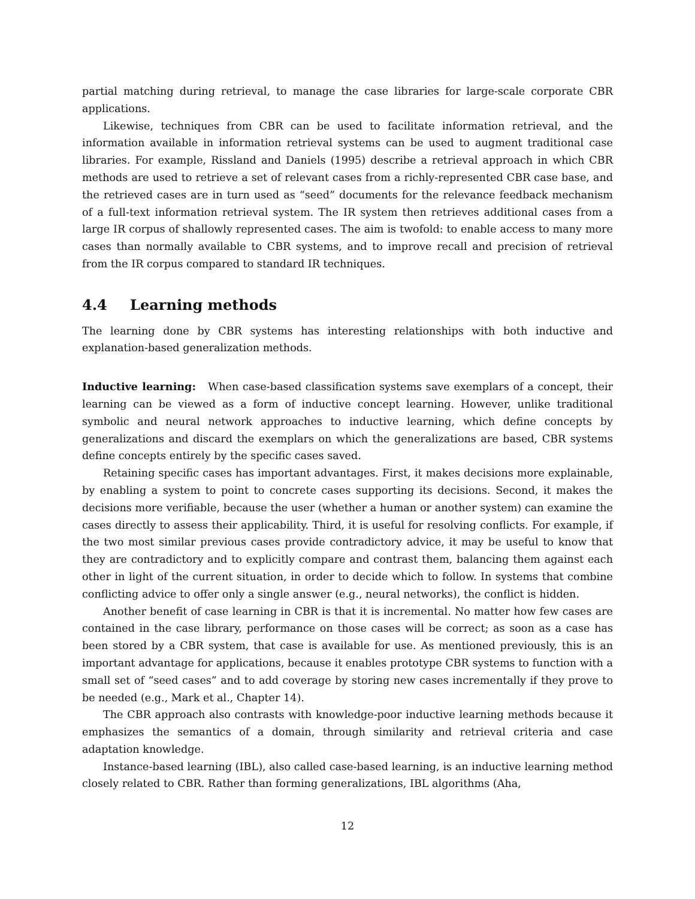partial matching during retrieval, to manage the case libraries for large-scale corporate CBR applications.
Likewise, techniques from CBR can be used to facilitate information retrieval, and the information available in information retrieval systems can be used to augment traditional case libraries. For example, Rissland and Daniels (1995) describe a retrieval approach in which CBR methods are used to retrieve a set of relevant cases from a richly-represented CBR case base, and the retrieved cases are in turn used as “seed” documents for the relevance feedback mechanism of a full-text information retrieval system. The IR system then retrieves additional cases from a large IR corpus of shallowly represented cases. The aim is twofold: to enable access to many more cases than normally available to CBR systems, and to improve recall and precision of retrieval from the IR corpus compared to standard IR techniques.
4.4 Learning methods
The learning done by CBR systems has interesting relationships with both inductive and explanation-based generalization methods.
Inductive learning: When case-based classification systems save exemplars of a concept, their learning can be viewed as a form of inductive concept learning. However, unlike traditional symbolic and neural network approaches to inductive learning, which define concepts by generalizations and discard the exemplars on which the generalizations are based, CBR systems define concepts entirely by the specific cases saved.
Retaining specific cases has important advantages. First, it makes decisions more explainable, by enabling a system to point to concrete cases supporting its decisions. Second, it makes the decisions more verifiable, because the user (whether a human or another system) can examine the cases directly to assess their applicability. Third, it is useful for resolving conflicts. For example, if the two most similar previous cases provide contradictory advice, it may be useful to know that they are contradictory and to explicitly compare and contrast them, balancing them against each other in light of the current situation, in order to decide which to follow. In systems that combine conflicting advice to offer only a single answer (e.g., neural networks), the conflict is hidden.
Another benefit of case learning in CBR is that it is incremental. No matter how few cases are contained in the case library, performance on those cases will be correct; as soon as a case has been stored by a CBR system, that case is available for use. As mentioned previously, this is an important advantage for applications, because it enables prototype CBR systems to function with a small set of “seed cases” and to add coverage by storing new cases incrementally if they prove to be needed (e.g., Mark et al., Chapter 14).
The CBR approach also contrasts with knowledge-poor inductive learning methods because it emphasizes the semantics of a domain, through similarity and retrieval criteria and case adaptation knowledge.
Instance-based learning (IBL), also called case-based learning, is an inductive learning method closely related to CBR. Rather than forming generalizations, IBL algorithms (Aha,
12